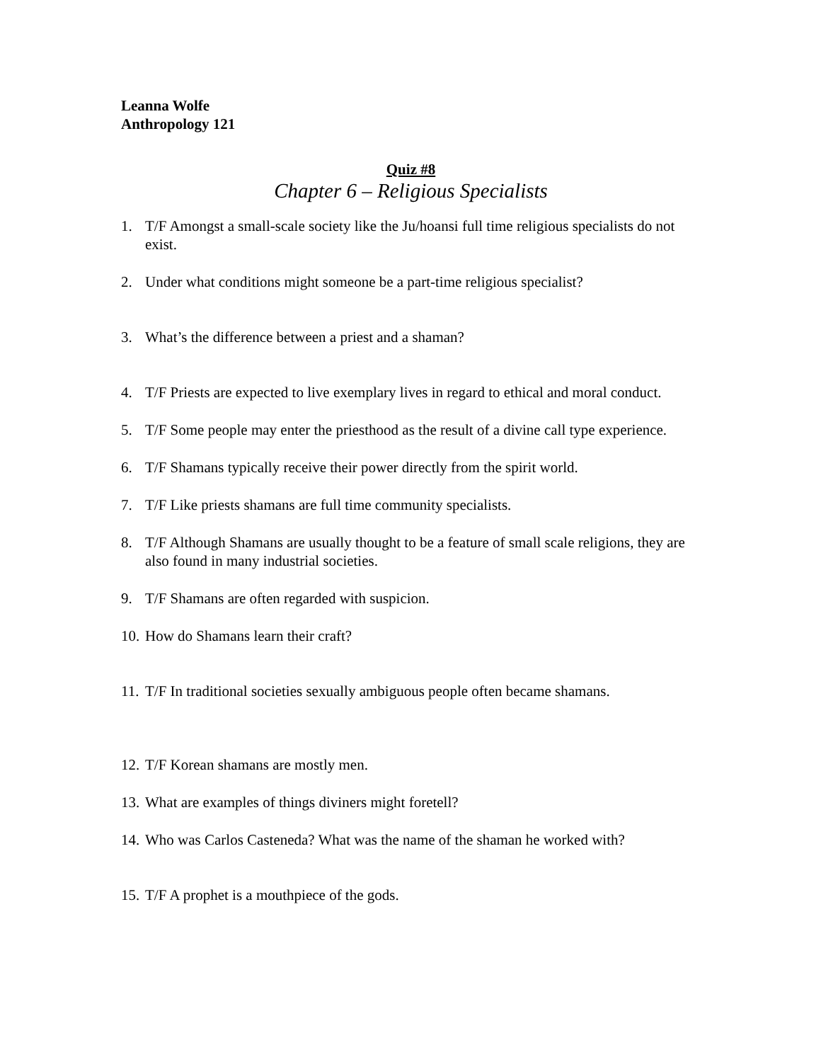Leanna Wolfe
Anthropology 121
Quiz #8
Chapter 6 – Religious Specialists
1. T/F Amongst a small-scale society like the Ju/hoansi full time religious specialists do not exist.
2. Under what conditions might someone be a part-time religious specialist?
3. What’s the difference between a priest and a shaman?
4. T/F Priests are expected to live exemplary lives in regard to ethical and moral conduct.
5. T/F Some people may enter the priesthood as the result of a divine call type experience.
6. T/F Shamans typically receive their power directly from the spirit world.
7. T/F Like priests shamans are full time community specialists.
8. T/F Although Shamans are usually thought to be a feature of small scale religions, they are also found in many industrial societies.
9. T/F Shamans are often regarded with suspicion.
10. How do Shamans learn their craft?
11. T/F In traditional societies sexually ambiguous people often became shamans.
12. T/F Korean shamans are mostly men.
13. What are examples of things diviners might foretell?
14. Who was Carlos Casteneda? What was the name of the shaman he worked with?
15. T/F A prophet is a mouthpiece of the gods.